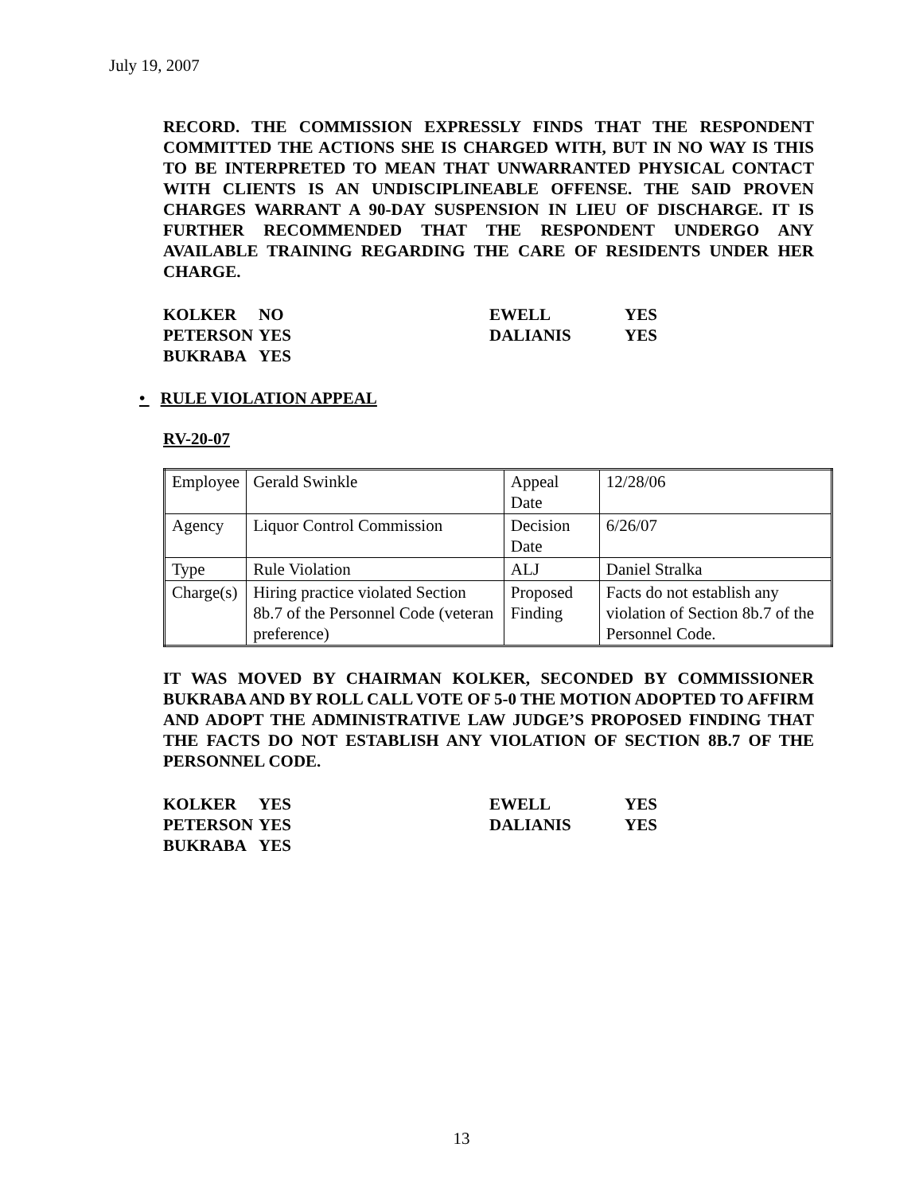July 19, 2007
RECORD. THE COMMISSION EXPRESSLY FINDS THAT THE RESPONDENT COMMITTED THE ACTIONS SHE IS CHARGED WITH, BUT IN NO WAY IS THIS TO BE INTERPRETED TO MEAN THAT UNWARRANTED PHYSICAL CONTACT WITH CLIENTS IS AN UNDISCIPLINEABLE OFFENSE. THE SAID PROVEN CHARGES WARRANT A 90-DAY SUSPENSION IN LIEU OF DISCHARGE. IT IS FURTHER RECOMMENDED THAT THE RESPONDENT UNDERGO ANY AVAILABLE TRAINING REGARDING THE CARE OF RESIDENTS UNDER HER CHARGE.
| KOLKER | NO | EWELL | YES |
| PETERSON | YES | DALIANIS | YES |
| BUKRABA | YES | | |
• RULE VIOLATION APPEAL
RV-20-07
| Employee | Gerald Swinkle | Appeal Date | 12/28/06 |
| Agency | Liquor Control Commission | Decision Date | 6/26/07 |
| Type | Rule Violation | ALJ | Daniel Stralka |
| Charge(s) | Hiring practice violated Section 8b.7 of the Personnel Code (veteran preference) | Proposed Finding | Facts do not establish any violation of Section 8b.7 of the Personnel Code. |
IT WAS MOVED BY CHAIRMAN KOLKER, SECONDED BY COMMISSIONER BUKRABA AND BY ROLL CALL VOTE OF 5-0 THE MOTION ADOPTED TO AFFIRM AND ADOPT THE ADMINISTRATIVE LAW JUDGE’S PROPOSED FINDING THAT THE FACTS DO NOT ESTABLISH ANY VIOLATION OF SECTION 8B.7 OF THE PERSONNEL CODE.
| KOLKER | YES | EWELL | YES |
| PETERSON | YES | DALIANIS | YES |
| BUKRABA | YES | | |
13